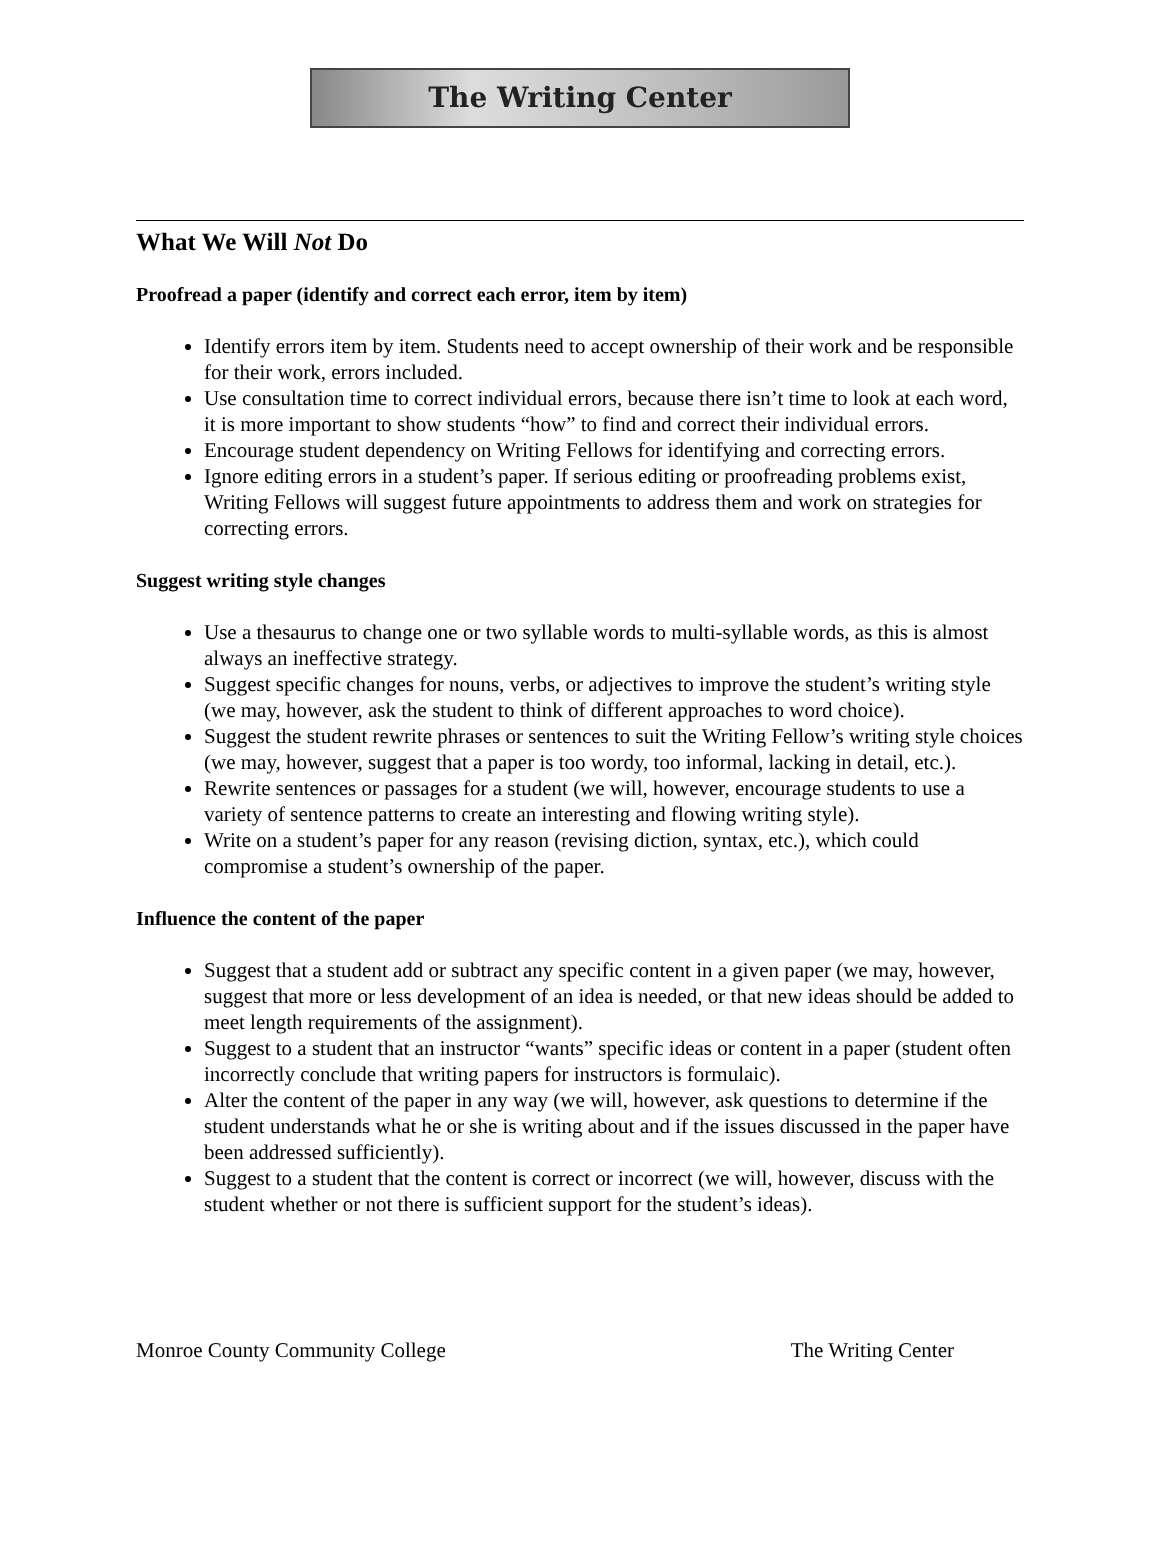The Writing Center
What We Will Not Do
Proofread a paper (identify and correct each error, item by item)
Identify errors item by item. Students need to accept ownership of their work and be responsible for their work, errors included.
Use consultation time to correct individual errors, because there isn’t time to look at each word, it is more important to show students “how” to find and correct their individual errors.
Encourage student dependency on Writing Fellows for identifying and correcting errors.
Ignore editing errors in a student’s paper. If serious editing or proofreading problems exist, Writing Fellows will suggest future appointments to address them and work on strategies for correcting errors.
Suggest writing style changes
Use a thesaurus to change one or two syllable words to multi-syllable words, as this is almost always an ineffective strategy.
Suggest specific changes for nouns, verbs, or adjectives to improve the student’s writing style (we may, however, ask the student to think of different approaches to word choice).
Suggest the student rewrite phrases or sentences to suit the Writing Fellow’s writing style choices (we may, however, suggest that a paper is too wordy, too informal, lacking in detail, etc.).
Rewrite sentences or passages for a student (we will, however, encourage students to use a variety of sentence patterns to create an interesting and flowing writing style).
Write on a student’s paper for any reason (revising diction, syntax, etc.), which could compromise a student’s ownership of the paper.
Influence the content of the paper
Suggest that a student add or subtract any specific content in a given paper (we may, however, suggest that more or less development of an idea is needed, or that new ideas should be added to meet length requirements of the assignment).
Suggest to a student that an instructor “wants” specific ideas or content in a paper (student often incorrectly conclude that writing papers for instructors is formulaic).
Alter the content of the paper in any way (we will, however, ask questions to determine if the student understands what he or she is writing about and if the issues discussed in the paper have been addressed sufficiently).
Suggest to a student that the content is correct or incorrect (we will, however, discuss with the student whether or not there is sufficient support for the student’s ideas).
Monroe County Community College The Writing Center